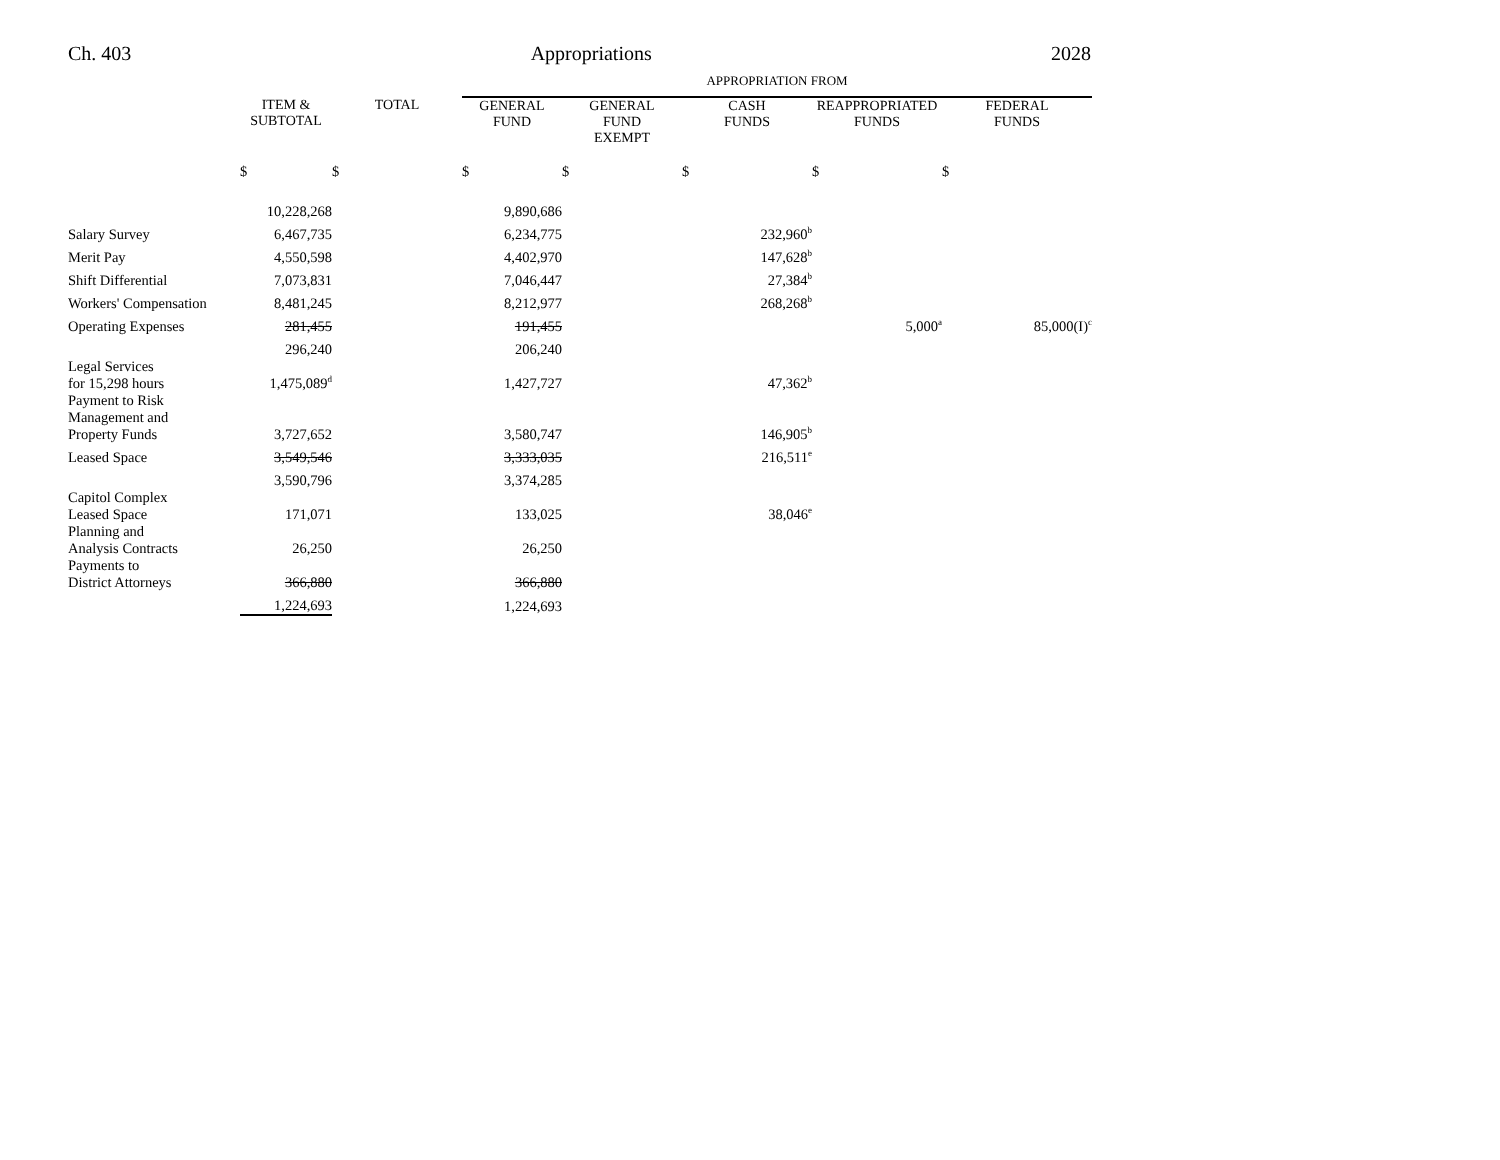Ch. 403 Appropriations 2028
| | | | APPROPRIATION FROM | | | | |
| --- | --- | --- | --- | --- | --- | --- | --- |
| | ITEM & SUBTOTAL | TOTAL | GENERAL FUND | GENERAL FUND EXEMPT | CASH FUNDS | REAPPROPRIATED FUNDS | FEDERAL FUNDS |
| | $ | $ | $ | $ | $ | $ | $ |
| | 10,228,268 | | 9,890,686 | | | | |
| Salary Survey | 6,467,735 | | 6,234,775 | | 232,960<sup>b</sup> | | |
| Merit Pay | 4,550,598 | | 4,402,970 | | 147,628<sup>b</sup> | | |
| Shift Differential | 7,073,831 | | 7,046,447 | | 27,384<sup>b</sup> | | |
| Workers' Compensation | 8,481,245 | | 8,212,977 | | 268,268<sup>b</sup> | | |
| Operating Expenses | 281,455 | | 191,455 | | | 5,000<sup>a</sup> | 85,000(I)<sup>c</sup> |
| | 296,240 | | 206,240 | | | | |
| Legal Services for 15,298 hours | 1,475,089<sup>d</sup> | | 1,427,727 | | 47,362<sup>b</sup> | | |
| Payment to Risk Management and Property Funds | 3,727,652 | | 3,580,747 | | 146,905<sup>b</sup> | | |
| Leased Space | 3,549,546 | | 3,333,035 | | 216,511<sup>e</sup> | | |
| | 3,590,796 | | 3,374,285 | | | | |
| Capitol Complex Leased Space | 171,071 | | 133,025 | | 38,046<sup>e</sup> | | |
| Planning and Analysis Contracts | 26,250 | | 26,250 | | | | |
| Payments to District Attorneys | 366,880 | | 366,880 | | | | |
| | 1,224,693 | | 1,224,693 | | | | |